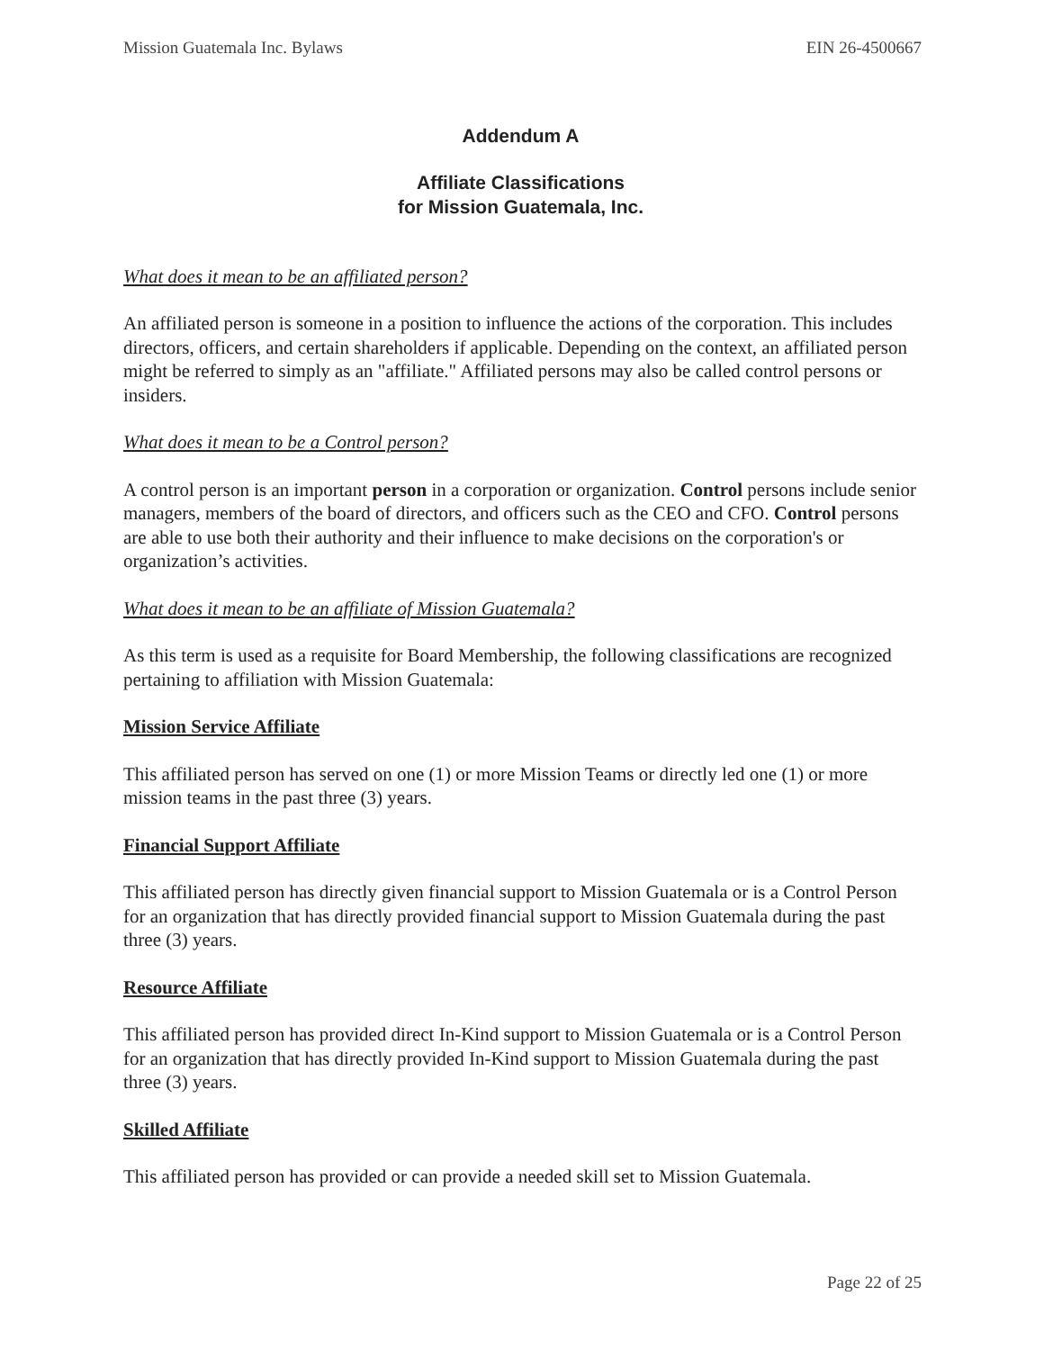Mission Guatemala Inc. Bylaws EIN 26-4500667
Addendum A
Affiliate Classifications
for Mission Guatemala, Inc.
What does it mean to be an affiliated person?
An affiliated person is someone in a position to influence the actions of the corporation. This includes directors, officers, and certain shareholders if applicable. Depending on the context, an affiliated person might be referred to simply as an "affiliate." Affiliated persons may also be called control persons or insiders.
What does it mean to be a Control person?
A control person is an important person in a corporation or organization. Control persons include senior managers, members of the board of directors, and officers such as the CEO and CFO. Control persons are able to use both their authority and their influence to make decisions on the corporation's or organization’s activities.
What does it mean to be an affiliate of Mission Guatemala?
As this term is used as a requisite for Board Membership, the following classifications are recognized pertaining to affiliation with Mission Guatemala:
Mission Service Affiliate
This affiliated person has served on one (1) or more Mission Teams or directly led one (1) or more mission teams in the past three (3) years.
Financial Support Affiliate
This affiliated person has directly given financial support to Mission Guatemala or is a Control Person for an organization that has directly provided financial support to Mission Guatemala during the past three (3) years.
Resource Affiliate
This affiliated person has provided direct In-Kind support to Mission Guatemala or is a Control Person for an organization that has directly provided In-Kind support to Mission Guatemala during the past three (3) years.
Skilled Affiliate
This affiliated person has provided or can provide a needed skill set to Mission Guatemala.
Page 22 of 25